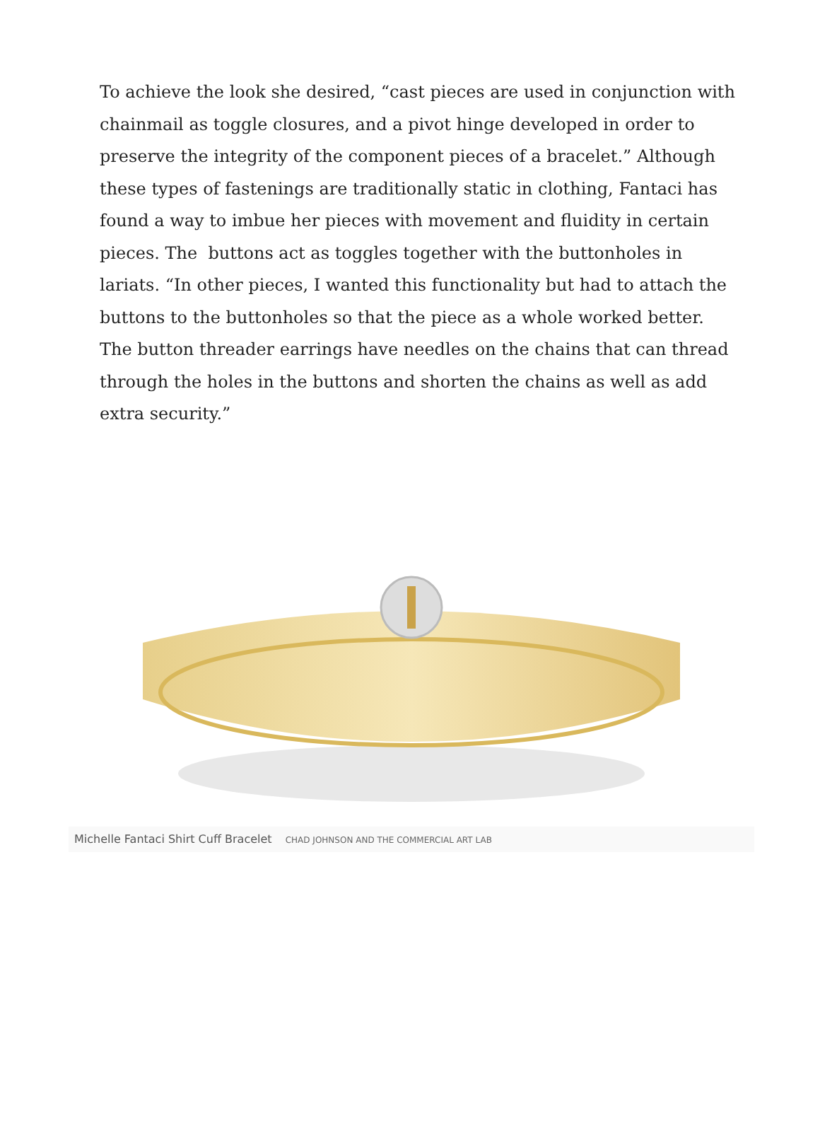To achieve the look she desired, “cast pieces are used in conjunction with chainmail as toggle closures, and a pivot hinge developed in order to preserve the integrity of the component pieces of a bracelet.” Although these types of fastenings are traditionally static in clothing, Fantaci has found a way to imbue her pieces with movement and fluidity in certain pieces. The buttons act as toggles together with the buttonholes in lariats. “In other pieces, I wanted this functionality but had to attach the buttons to the buttonholes so that the piece as a whole worked better. The button threader earrings have needles on the chains that can thread through the holes in the buttons and shorten the chains as well as add extra security.”
Michelle Fantaci Shirt Cuff Bracelet CHAD JOHNSON AND THE COMMERCIAL ART LAB